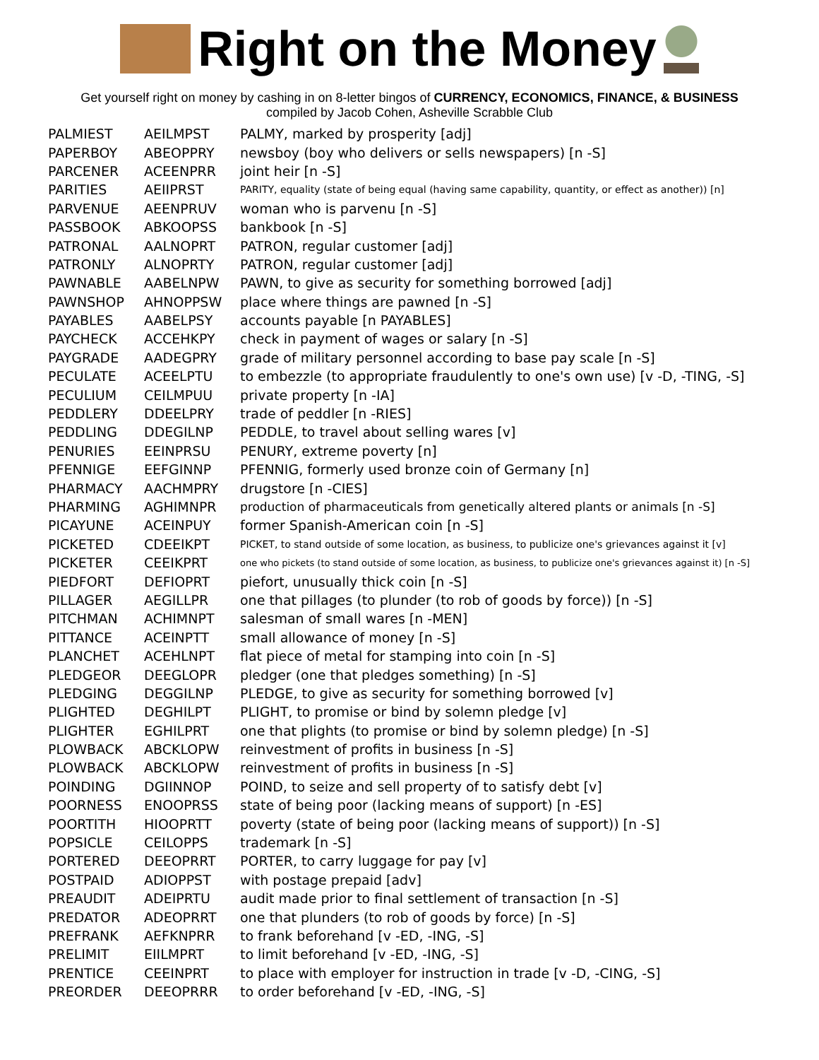Right on the Money
Get yourself right on money by cashing in on 8-letter bingos of CURRENCY, ECONOMICS, FINANCE, & BUSINESS
compiled by Jacob Cohen, Asheville Scrabble Club
| PALMIEST | AEILMPST | PALMY, marked by prosperity [adj] |
| PAPERBOY | ABEOPPRY | newsboy (boy who delivers or sells newspapers) [n -S] |
| PARCENER | ACEENPRR | joint heir [n -S] |
| PARITIES | AEIIPRST | PARITY, equality (state of being equal (having same capability, quantity, or effect as another)) [n] |
| PARVENUE | AEENPRUV | woman who is parvenu [n -S] |
| PASSBOOK | ABKOOPSS | bankbook [n -S] |
| PATRONAL | AALNOPRT | PATRON, regular customer [adj] |
| PATRONLY | ALNOPRTY | PATRON, regular customer [adj] |
| PAWNABLE | AABELNPW | PAWN, to give as security for something borrowed [adj] |
| PAWNSHOP | AHNOPPSW | place where things are pawned [n -S] |
| PAYABLES | AABELPSY | accounts payable [n PAYABLES] |
| PAYCHECK | ACCEHKPY | check in payment of wages or salary [n -S] |
| PAYGRADE | AADEGPRY | grade of military personnel according to base pay scale [n -S] |
| PECULATE | ACEELPTU | to embezzle (to appropriate fraudulently to one's own use) [v -D, -TING, -S] |
| PECULIUM | CEILMPUU | private property [n -IA] |
| PEDDLERY | DDEELPRY | trade of peddler [n -RIES] |
| PEDDLING | DDEGILNP | PEDDLE, to travel about selling wares [v] |
| PENURIES | EEINPRSU | PENURY, extreme poverty [n] |
| PFENNIGE | EEFGINNP | PFENNIG, formerly used bronze coin of Germany [n] |
| PHARMACY | AACHMPRY | drugstore [n -CIES] |
| PHARMING | AGHIMNPR | production of pharmaceuticals from genetically altered plants or animals [n -S] |
| PICAYUNE | ACEINPUY | former Spanish-American coin [n -S] |
| PICKETED | CDEEIKPT | PICKET, to stand outside of some location, as business, to publicize one's grievances against it [v] |
| PICKETER | CEEIKPRT | one who pickets (to stand outside of some location, as business, to publicize one's grievances against it) [n -S] |
| PIEDFORT | DEFIOPRT | piefort, unusually thick coin [n -S] |
| PILLAGER | AEGILLPR | one that pillages (to plunder (to rob of goods by force)) [n -S] |
| PITCHMAN | ACHIMNPT | salesman of small wares [n -MEN] |
| PITTANCE | ACEINPTT | small allowance of money [n -S] |
| PLANCHET | ACEHLNPT | flat piece of metal for stamping into coin [n -S] |
| PLEDGEOR | DEEGLOPR | pledger (one that pledges something) [n -S] |
| PLEDGING | DEGGILNP | PLEDGE, to give as security for something borrowed [v] |
| PLIGHTED | DEGHILPT | PLIGHT, to promise or bind by solemn pledge [v] |
| PLIGHTER | EGHILPRT | one that plights (to promise or bind by solemn pledge) [n -S] |
| PLOWBACK | ABCKLOPW | reinvestment of profits in business [n -S] |
| PLOWBACK | ABCKLOPW | reinvestment of profits in business [n -S] |
| POINDING | DGIINNOP | POIND, to seize and sell property of to satisfy debt [v] |
| POORNESS | ENOOPRSS | state of being poor (lacking means of support) [n -ES] |
| POORTITH | HIOOPRTT | poverty (state of being poor (lacking means of support)) [n -S] |
| POPSICLE | CEILOPPS | trademark [n -S] |
| PORTERED | DEEOPRRT | PORTER, to carry luggage for pay [v] |
| POSTPAID | ADIOPPST | with postage prepaid [adv] |
| PREAUDIT | ADEIPRTU | audit made prior to final settlement of transaction [n -S] |
| PREDATOR | ADEOPRRT | one that plunders (to rob of goods by force) [n -S] |
| PREFRANK | AEFKNPRR | to frank beforehand [v -ED, -ING, -S] |
| PRELIMIT | EIILMPRT | to limit beforehand [v -ED, -ING, -S] |
| PRENTICE | CEEINPRT | to place with employer for instruction in trade [v -D, -CING, -S] |
| PREORDER | DEEOPRRR | to order beforehand [v -ED, -ING, -S] |